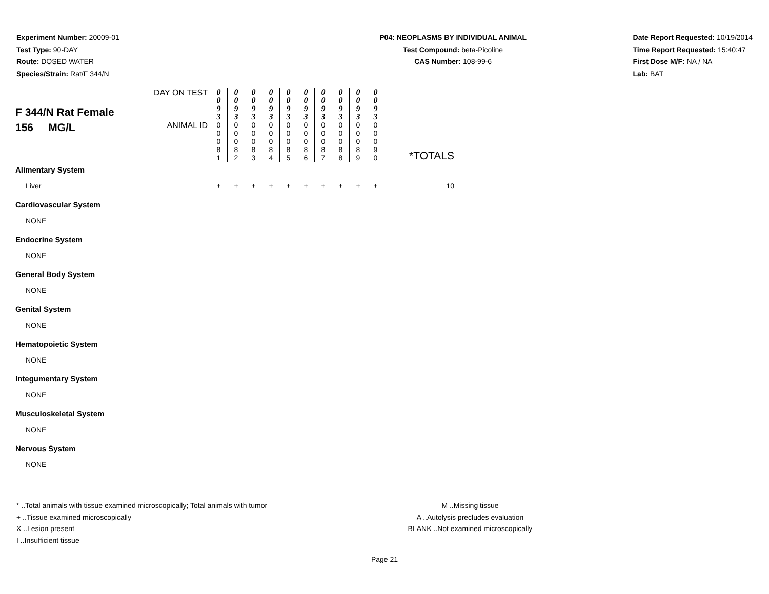Experiment Number: 20009-01
Test Type: 90-DAY
Route: DOSED WATER
Species/Strain: Rat/F 344/N
P04: NEOPLASMS BY INDIVIDUAL ANIMAL
Test Compound: beta-Picoline
CAS Number: 108-99-6
Date Report Requested: 10/19/2014
Time Report Requested: 15:40:47
First Dose M/F: NA / NA
Lab: BAT
| F 344/N Rat Female 156 MG/L | DAY ON TEST | 0 0 9 3 | 0 0 9 3 | 0 0 9 3 | 0 0 9 3 | 0 0 9 3 | 0 0 9 3 | 0 0 9 3 | 0 0 9 3 | 0 0 9 3 | 0 0 9 3 | *TOTALS |
| | ANIMAL ID | 0 0 0 8 1 | 0 0 0 8 2 | 0 0 0 8 3 | 0 0 0 8 4 | 0 0 0 8 5 | 0 0 0 8 6 | 0 0 0 8 7 | 0 0 0 8 8 | 0 0 0 8 9 | 0 0 0 9 0 | |
| Alimentary System | | | | | | | | | | | | |
| Liver | | + | + | + | + | + | + | + | + | + | + | 10 |
| Cardiovascular System | | | | | | | | | | | | |
| NONE | | | | | | | | | | | | |
| Endocrine System | | | | | | | | | | | | |
| NONE | | | | | | | | | | | | |
| General Body System | | | | | | | | | | | | |
| NONE | | | | | | | | | | | | |
| Genital System | | | | | | | | | | | | |
| NONE | | | | | | | | | | | | |
| Hematopoietic System | | | | | | | | | | | | |
| NONE | | | | | | | | | | | | |
| Integumentary System | | | | | | | | | | | | |
| NONE | | | | | | | | | | | | |
| Musculoskeletal System | | | | | | | | | | | | |
| NONE | | | | | | | | | | | | |
| Nervous System | | | | | | | | | | | | |
| NONE | | | | | | | | | | | | |
* ..Total animals with tissue examined microscopically; Total animals with tumor
+ ..Tissue examined microscopically
X ..Lesion present
I ..Insufficient tissue
M ..Missing tissue
A ..Autolysis precludes evaluation
BLANK ..Not examined microscopically
Page 21